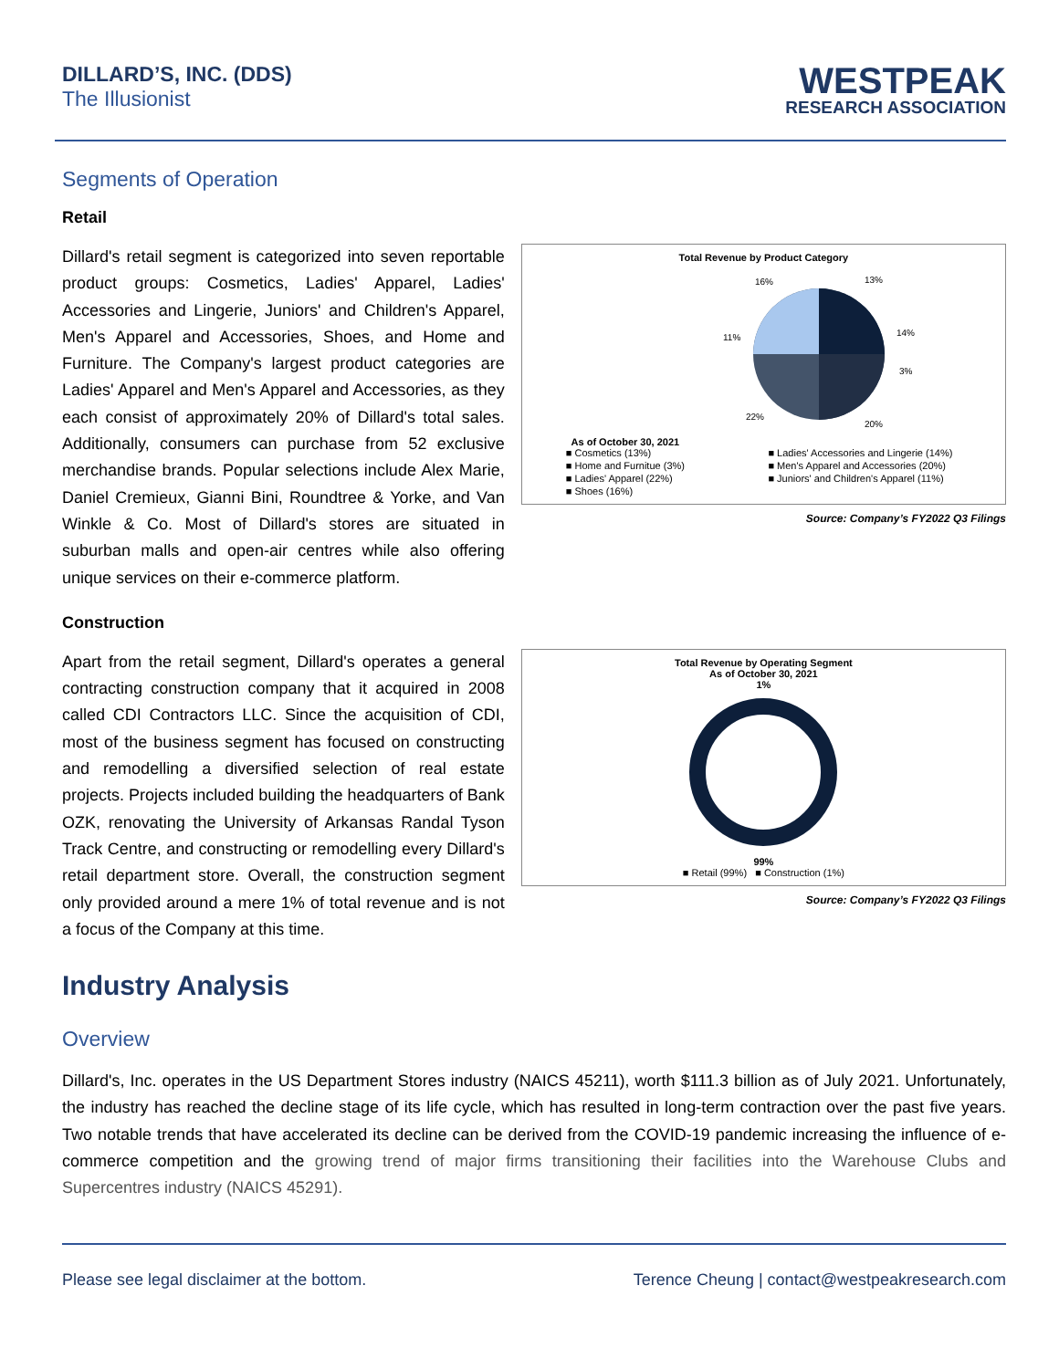DILLARD’S, INC. (DDS)
The Illusionist
WESTPEAK
RESEARCH ASSOCIATION
Segments of Operation
Retail
Dillard's retail segment is categorized into seven reportable product groups: Cosmetics, Ladies' Apparel, Ladies' Accessories and Lingerie, Juniors' and Children's Apparel, Men's Apparel and Accessories, Shoes, and Home and Furniture. The Company's largest product categories are Ladies' Apparel and Men's Apparel and Accessories, as they each consist of approximately 20% of Dillard's total sales. Additionally, consumers can purchase from 52 exclusive merchandise brands. Popular selections include Alex Marie, Daniel Cremieux, Gianni Bini, Roundtree & Yorke, and Van Winkle & Co. Most of Dillard's stores are situated in suburban malls and open-air centres while also offering unique services on their e-commerce platform.
Total Revenue by Product Category
As of October 30, 2021
13%
14%
3%
20%
22%
11%
16%
■ Cosmetics (13%) ■ Ladies' Accessories and Lingerie (14%) ■ Home and Furnitue (3%) ■ Men's Apparel and Accessories (20%) ■ Ladies' Apparel (22%) ■ Juniors' and Children's Apparel (11%) ■ Shoes (16%)
Source: Company’s FY2022 Q3 Filings
Construction
Apart from the retail segment, Dillard's operates a general contracting construction company that it acquired in 2008 called CDI Contractors LLC. Since the acquisition of CDI, most of the business segment has focused on constructing and remodelling a diversified selection of real estate projects. Projects included building the headquarters of Bank OZK, renovating the University of Arkansas Randal Tyson Track Centre, and constructing or remodelling every Dillard's retail department store. Overall, the construction segment only provided around a mere 1% of total revenue and is not a focus of the Company at this time.
Total Revenue by Operating Segment
As of October 30, 2021
1%
99%
■ Retail (99%) ■ Construction (1%)
Source: Company’s FY2022 Q3 Filings
Industry Analysis
Overview
Dillard's, Inc. operates in the US Department Stores industry (NAICS 45211), worth $111.3 billion as of July 2021. Unfortunately, the industry has reached the decline stage of its life cycle, which has resulted in long-term contraction over the past five years. Two notable trends that have accelerated its decline can be derived from the COVID-19 pandemic increasing the influence of e-commerce competition and the growing trend of major firms transitioning their facilities into the Warehouse Clubs and Supercentres industry (NAICS 45291).
Please see legal disclaimer at the bottom. Terence Cheung | contact@westpeakresearch.com